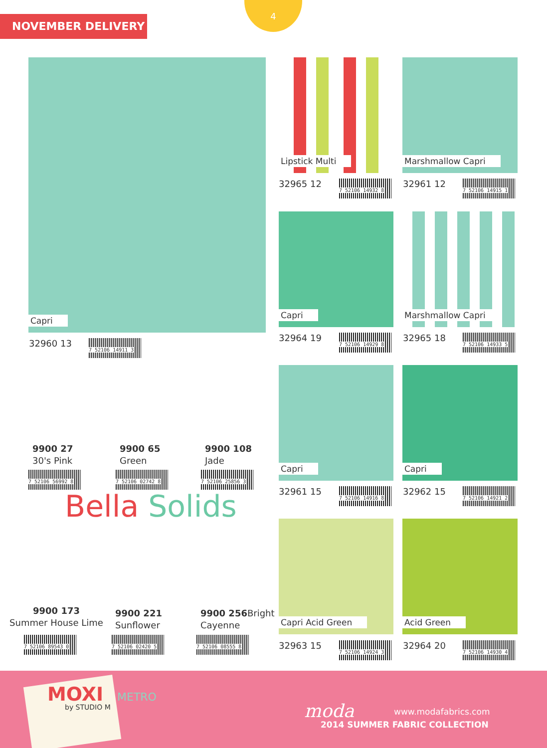NOVEMBER DELIVERY
4
Capri
32960 13 7 52106 14911 3
Lipstick Multi
32965 12 7 52106 14932 8
Marshmallow Capri
32961 12 7 52106 14915 1
Capri
32964 19 7 52106 14929 8
Marshmallow Capri
32965 18 7 52106 14933 5
Capri
32961 15 7 52106 14916 8
Capri
32962 15 7 52106 14921 2
Capri Acid Green
32963 15 7 52106 14924 3
Acid Green
32964 20 7 52106 14930 4
9900 27
30's Pink
7 52106 56992 8
9900 65
Green
7 52106 02742 8
9900 108
Jade
7 52106 25856 3
Bella Solids
9900 173
Summer House Lime
7 52106 89543 0
9900 221
Sunflower
7 52106 02420 5
9900 256 Bright
Cayenne
7 52106 08555 8
MOXI
by STUDIO M
METRO
moda www.modafabrics.com
2014 SUMMER FABRIC COLLECTION